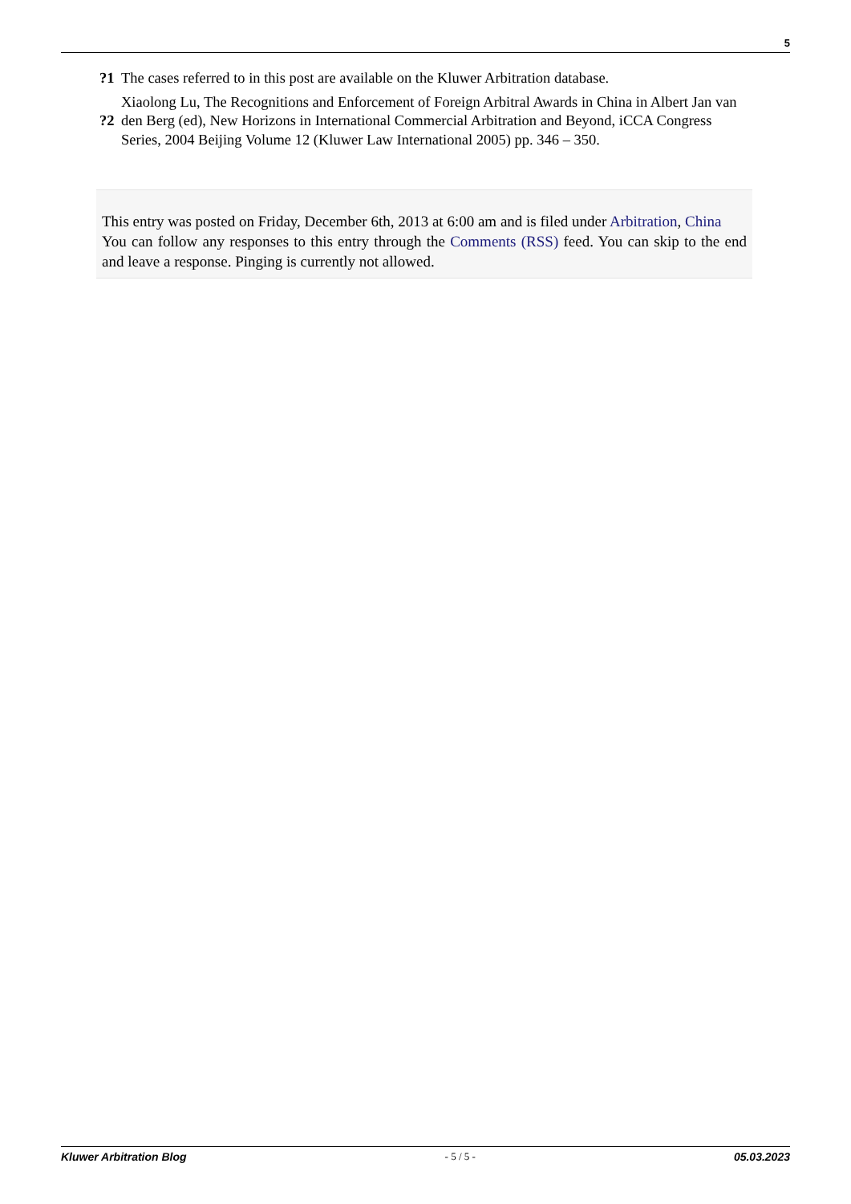5
?1 The cases referred to in this post are available on the Kluwer Arbitration database.
?2 Xiaolong Lu, The Recognitions and Enforcement of Foreign Arbitral Awards in China in Albert Jan van den Berg (ed), New Horizons in International Commercial Arbitration and Beyond, iCCA Congress Series, 2004 Beijing Volume 12 (Kluwer Law International 2005) pp. 346 – 350.
This entry was posted on Friday, December 6th, 2013 at 6:00 am and is filed under Arbitration, China
You can follow any responses to this entry through the Comments (RSS) feed. You can skip to the end and leave a response. Pinging is currently not allowed.
Kluwer Arbitration Blog - 5 / 5 - 05.03.2023